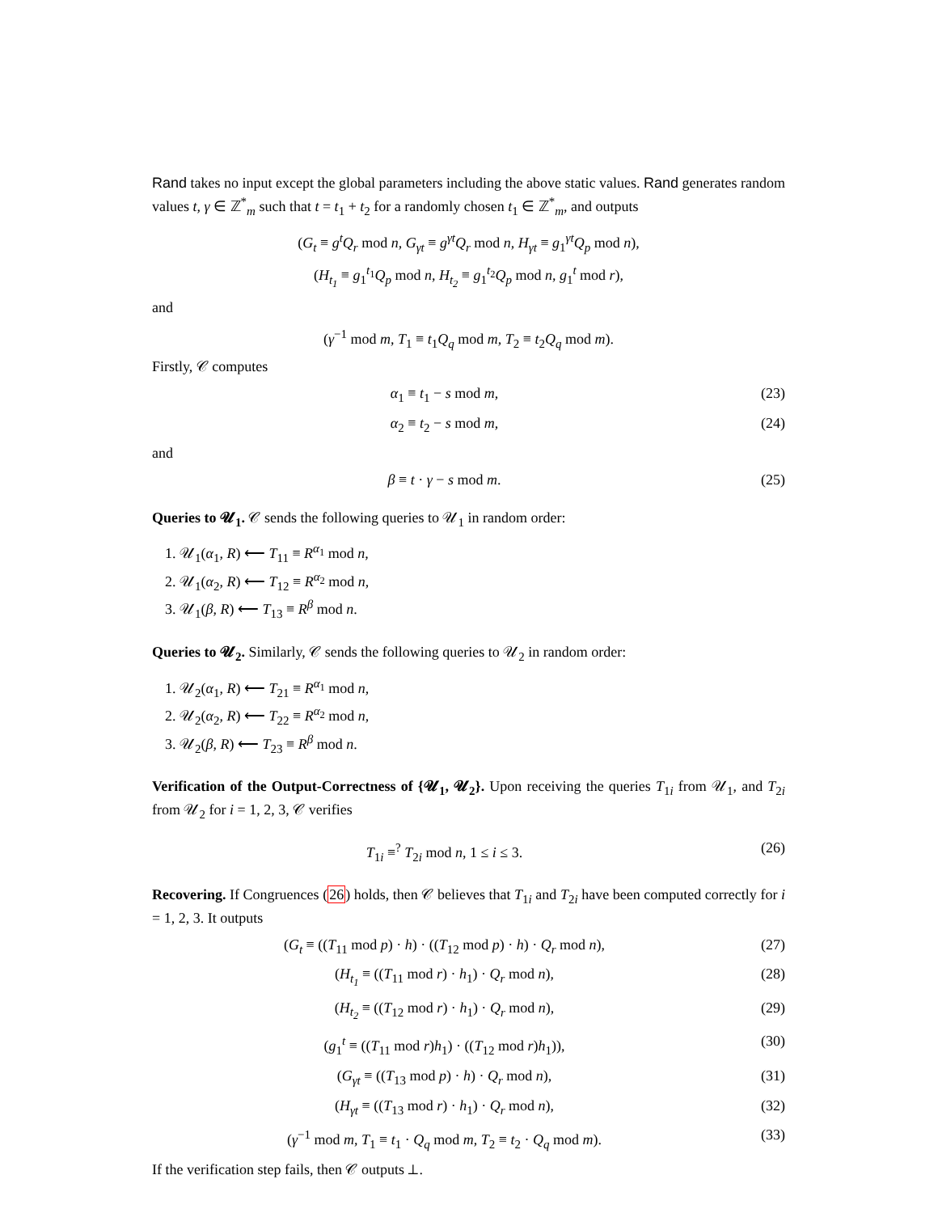Rand takes no input except the global parameters including the above static values. Rand generates random values t, γ ∈ ℤ<sup>*</sup><sub>m</sub> such that t = t<sub>1</sub> + t<sub>2</sub> for a randomly chosen t<sub>1</sub> ∈ ℤ<sup>*</sup><sub>m</sub>, and outputs
(G<sub>t</sub> ≡ g<sup>t</sup>Q<sub>r</sub> mod n, G<sub>γt</sub> ≡ g<sup>γt</sup>Q<sub>r</sub> mod n, H<sub>γt</sub> ≡ g<sub>1</sub><sup>γt</sup>Q<sub>p</sub> mod n),
(H<sub>t<sub>1</sub></sub> ≡ g<sub>1</sub><sup>t<sub>1</sub></sup>Q<sub>p</sub> mod n, H<sub>t<sub>2</sub></sub> ≡ g<sub>1</sub><sup>t<sub>2</sub></sup>Q<sub>p</sub> mod n, g<sub>1</sub><sup>t</sup> mod r),
and
(γ<sup>−1</sup> mod m, T<sub>1</sub> ≡ t<sub>1</sub>Q<sub>q</sub> mod m, T<sub>2</sub> ≡ t<sub>2</sub>Q<sub>q</sub> mod m).
Firstly, 𝒞 computes
α<sub>1</sub> ≡ t<sub>1</sub> − s mod m, (23)
α<sub>2</sub> ≡ t<sub>2</sub> − s mod m, (24)
and
β ≡ t · γ − s mod m. (25)
Queries to 𝓤<sub>1</sub>. 𝒞 sends the following queries to 𝒰<sub>1</sub> in random order:
1. 𝒰<sub>1</sub>(α<sub>1</sub>, R) ⟵ T<sub>11</sub> ≡ R<sup>α<sub>1</sub></sup> mod n,
2. 𝒰<sub>1</sub>(α<sub>2</sub>, R) ⟵ T<sub>12</sub> ≡ R<sup>α<sub>2</sub></sup> mod n,
3. 𝒰<sub>1</sub>(β, R) ⟵ T<sub>13</sub> ≡ R<sup>β</sup> mod n.
Queries to 𝓤<sub>2</sub>. Similarly, 𝒞 sends the following queries to 𝒰<sub>2</sub> in random order:
1. 𝒰<sub>2</sub>(α<sub>1</sub>, R) ⟵ T<sub>21</sub> ≡ R<sup>α<sub>1</sub></sup> mod n,
2. 𝒰<sub>2</sub>(α<sub>2</sub>, R) ⟵ T<sub>22</sub> ≡ R<sup>α<sub>2</sub></sup> mod n,
3. 𝒰<sub>2</sub>(β, R) ⟵ T<sub>23</sub> ≡ R<sup>β</sup> mod n.
Verification of the Output-Correctness of {𝓤<sub>1</sub>, 𝓤<sub>2</sub>}. Upon receiving the queries T<sub>1i</sub> from 𝒰<sub>1</sub>, and T<sub>2i</sub> from 𝒰<sub>2</sub> for i = 1, 2, 3, 𝒞 verifies
T<sub>1i</sub> ≡<sup>?</sup> T<sub>2i</sub> mod n, 1 ≤ i ≤ 3. (26)
Recovering. If Congruences (26) holds, then 𝒞 believes that T<sub>1i</sub> and T<sub>2i</sub> have been computed correctly for i = 1, 2, 3. It outputs
(G<sub>t</sub> ≡ ((T<sub>11</sub> mod p) · h) · ((T<sub>12</sub> mod p) · h) · Q<sub>r</sub> mod n), (27)
(H<sub>t<sub>1</sub></sub> ≡ ((T<sub>11</sub> mod r) · h<sub>1</sub>) · Q<sub>r</sub> mod n), (28)
(H<sub>t<sub>2</sub></sub> ≡ ((T<sub>12</sub> mod r) · h<sub>1</sub>) · Q<sub>r</sub> mod n), (29)
(g<sub>1</sub><sup>t</sup> ≡ ((T<sub>11</sub> mod r)h<sub>1</sub>) · ((T<sub>12</sub> mod r)h<sub>1</sub>)), (30)
(G<sub>γt</sub> ≡ ((T<sub>13</sub> mod p) · h) · Q<sub>r</sub> mod n), (31)
(H<sub>γt</sub> ≡ ((T<sub>13</sub> mod r) · h<sub>1</sub>) · Q<sub>r</sub> mod n), (32)
(γ<sup>−1</sup> mod m, T<sub>1</sub> ≡ t<sub>1</sub> · Q<sub>q</sub> mod m, T<sub>2</sub> ≡ t<sub>2</sub> · Q<sub>q</sub> mod m). (33)
If the verification step fails, then 𝒞 outputs ⊥.